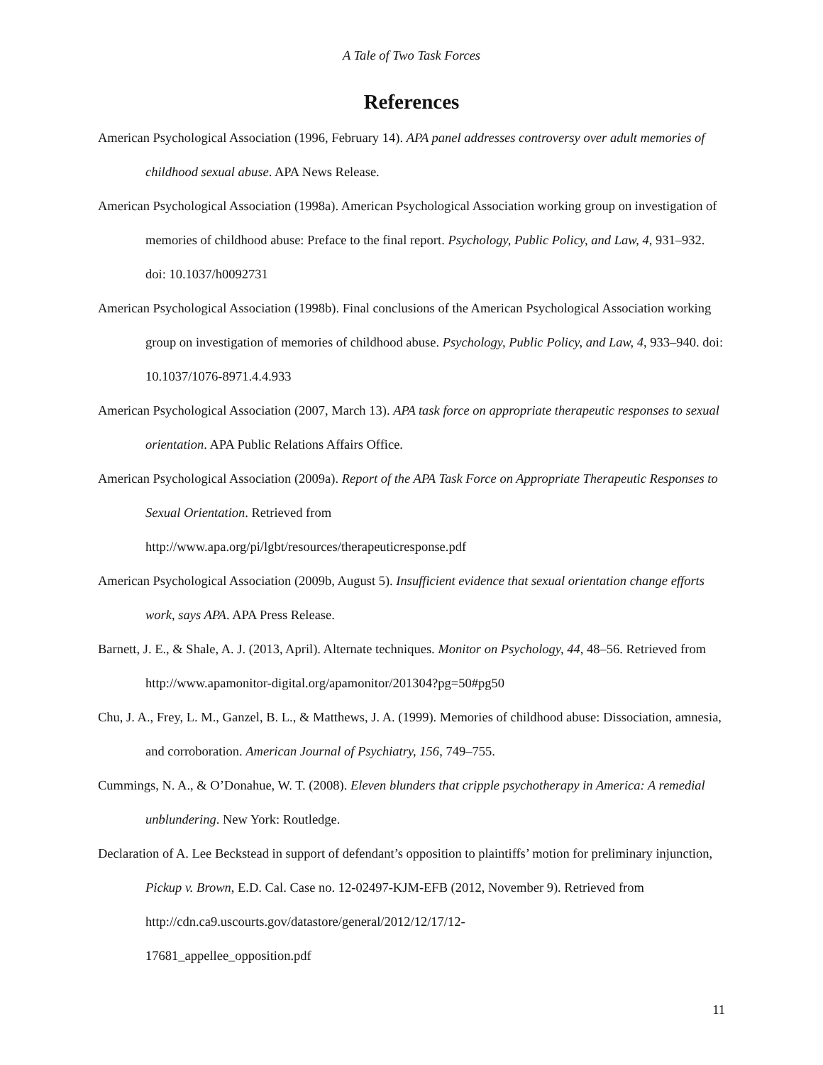A Tale of Two Task Forces
References
American Psychological Association (1996, February 14). APA panel addresses controversy over adult memories of childhood sexual abuse. APA News Release.
American Psychological Association (1998a). American Psychological Association working group on investigation of memories of childhood abuse: Preface to the final report. Psychology, Public Policy, and Law, 4, 931–932. doi: 10.1037/h0092731
American Psychological Association (1998b). Final conclusions of the American Psychological Association working group on investigation of memories of childhood abuse. Psychology, Public Policy, and Law, 4, 933–940. doi: 10.1037/1076-8971.4.4.933
American Psychological Association (2007, March 13). APA task force on appropriate therapeutic responses to sexual orientation. APA Public Relations Affairs Office.
American Psychological Association (2009a). Report of the APA Task Force on Appropriate Therapeutic Responses to Sexual Orientation. Retrieved from
http://www.apa.org/pi/lgbt/resources/therapeuticresponse.pdf
American Psychological Association (2009b, August 5). Insufficient evidence that sexual orientation change efforts work, says APA. APA Press Release.
Barnett, J. E., & Shale, A. J. (2013, April). Alternate techniques. Monitor on Psychology, 44, 48–56. Retrieved from http://www.apamonitor-digital.org/apamonitor/201304?pg=50#pg50
Chu, J. A., Frey, L. M., Ganzel, B. L., & Matthews, J. A. (1999). Memories of childhood abuse: Dissociation, amnesia, and corroboration. American Journal of Psychiatry, 156, 749–755.
Cummings, N. A., & O’Donahue, W. T. (2008). Eleven blunders that cripple psychotherapy in America: A remedial unblundering. New York: Routledge.
Declaration of A. Lee Beckstead in support of defendant’s opposition to plaintiffs’ motion for preliminary injunction, Pickup v. Brown, E.D. Cal. Case no. 12-02497-KJM-EFB (2012, November 9). Retrieved from http://cdn.ca9.uscourts.gov/datastore/general/2012/12/17/12-
17681_appellee_opposition.pdf
11